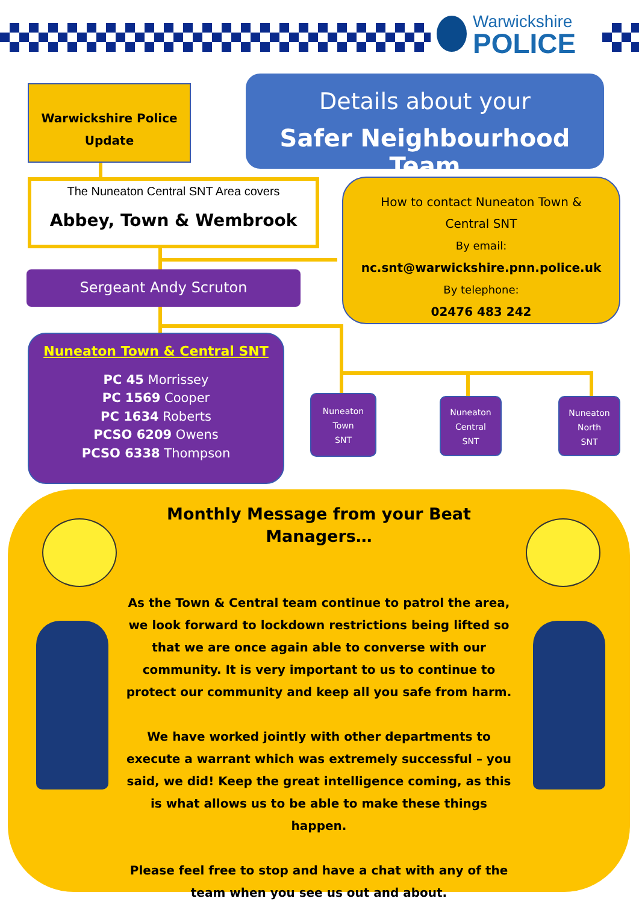Warwickshire
POLICE
Warwickshire Police
Update
Details about your
Safer Neighbourhood Team
The Nuneaton Central SNT Area covers
Abbey, Town & Wembrook
How to contact Nuneaton Town &
Central SNT
By email:
nc.snt@warwickshire.pnn.police.uk
By telephone:
02476 483 242
Sergeant Andy Scruton
Nuneaton Town & Central SNT
PC 45 Morrissey
PC 1569 Cooper
PC 1634 Roberts
PCSO 6209 Owens
PCSO 6338 Thompson
Nuneaton
Town
SNT
Nuneaton
Central
SNT
Nuneaton
North
SNT
Monthly Message from your Beat Managers…
As the Town & Central team continue to patrol the area, we look forward to lockdown restrictions being lifted so that we are once again able to converse with our community. It is very important to us to continue to protect our community and keep all you safe from harm.
We have worked jointly with other departments to execute a warrant which was extremely successful – you said, we did! Keep the great intelligence coming, as this is what allows us to be able to make these things happen.
Please feel free to stop and have a chat with any of the team when you see us out and about.